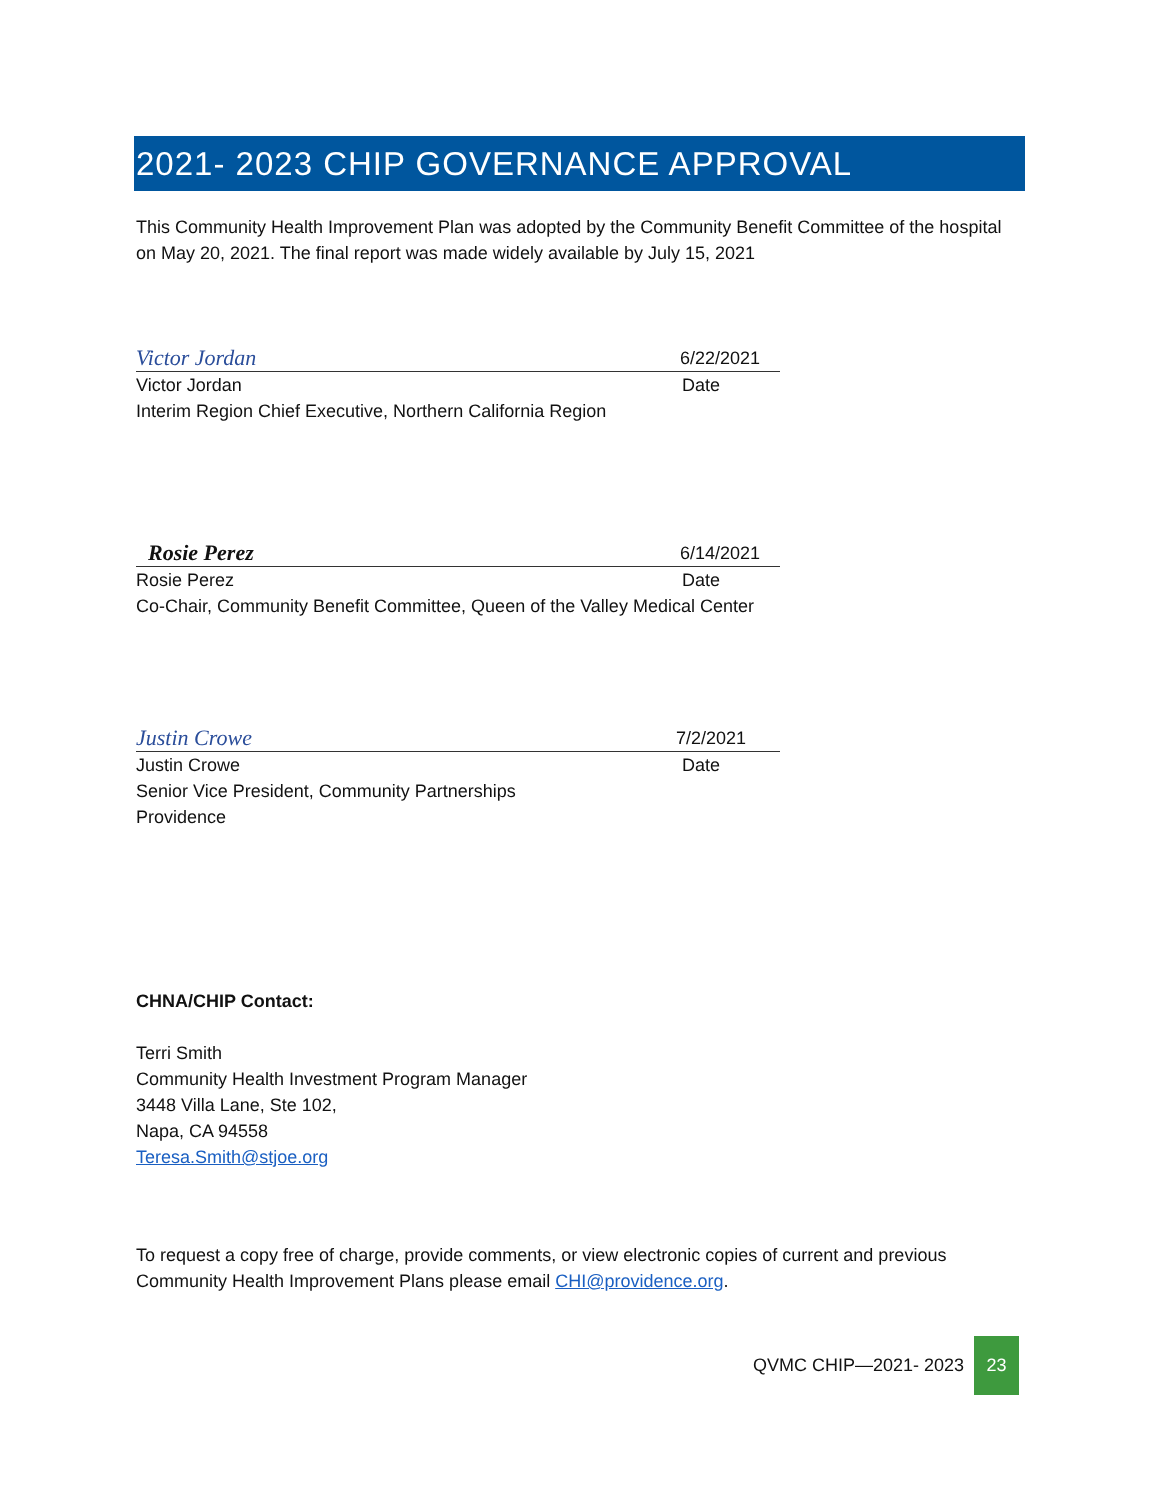2021- 2023 CHIP GOVERNANCE APPROVAL
This Community Health Improvement Plan was adopted by the Community Benefit Committee of the hospital on May 20, 2021. The final report was made widely available by July 15, 2021
Victor Jordan 6/22/2021
Victor Jordan Date
Interim Region Chief Executive, Northern California Region
Rosie Perez 6/14/2021
Rosie Perez Date
Co-Chair, Community Benefit Committee, Queen of the Valley Medical Center
Justin Crowe 7/2/2021
Justin Crowe Date
Senior Vice President, Community Partnerships
Providence
CHNA/CHIP Contact:
Terri Smith
Community Health Investment Program Manager
3448 Villa Lane, Ste 102,
Napa, CA 94558
Teresa.Smith@stjoe.org
To request a copy free of charge, provide comments, or view electronic copies of current and previous Community Health Improvement Plans please email CHI@providence.org.
QVMC CHIP—2021- 2023 23